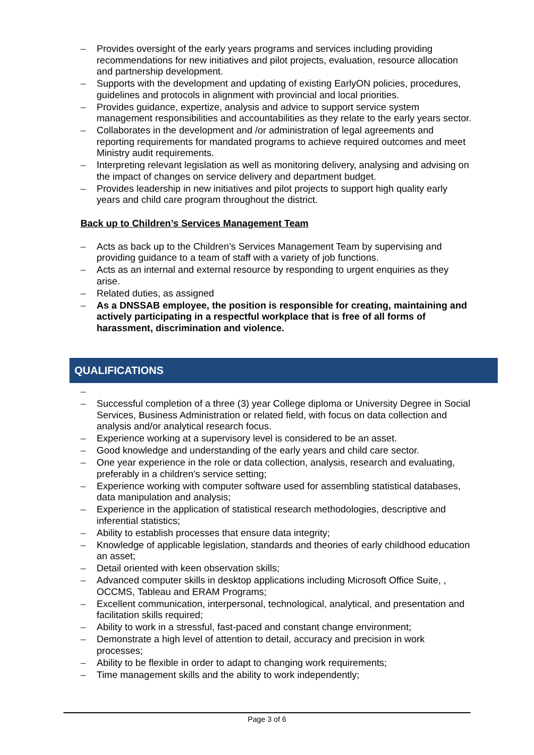– Provides oversight of the early years programs and services including providing recommendations for new initiatives and pilot projects, evaluation, resource allocation and partnership development.
– Supports with the development and updating of existing EarlyON policies, procedures, guidelines and protocols in alignment with provincial and local priorities.
– Provides guidance, expertize, analysis and advice to support service system management responsibilities and accountabilities as they relate to the early years sector.
– Collaborates in the development and /or administration of legal agreements and reporting requirements for mandated programs to achieve required outcomes and meet Ministry audit requirements.
– Interpreting relevant legislation as well as monitoring delivery, analysing and advising on the impact of changes on service delivery and department budget.
– Provides leadership in new initiatives and pilot projects to support high quality early years and child care program throughout the district.
Back up to Children’s Services Management Team
– Acts as back up to the Children’s Services Management Team by supervising and providing guidance to a team of staff with a variety of job functions.
– Acts as an internal and external resource by responding to urgent enquiries as they arise.
– Related duties, as assigned
– As a DNSSAB employee, the position is responsible for creating, maintaining and actively participating in a respectful workplace that is free of all forms of harassment, discrimination and violence.
QUALIFICATIONS
–
– Successful completion of a three (3) year College diploma or University Degree in Social Services, Business Administration or related field, with focus on data collection and analysis and/or analytical research focus.
– Experience working at a supervisory level is considered to be an asset.
– Good knowledge and understanding of the early years and child care sector.
– One year experience in the role or data collection, analysis, research and evaluating, preferably in a children’s service setting;
– Experience working with computer software used for assembling statistical databases, data manipulation and analysis;
– Experience in the application of statistical research methodologies, descriptive and inferential statistics;
– Ability to establish processes that ensure data integrity;
– Knowledge of applicable legislation, standards and theories of early childhood education an asset;
– Detail oriented with keen observation skills;
– Advanced computer skills in desktop applications including Microsoft Office Suite, , OCCMS, Tableau and ERAM Programs;
– Excellent communication, interpersonal, technological, analytical, and presentation and facilitation skills required;
– Ability to work in a stressful, fast-paced and constant change environment;
– Demonstrate a high level of attention to detail, accuracy and precision in work processes;
– Ability to be flexible in order to adapt to changing work requirements;
– Time management skills and the ability to work independently;
Page 3 of 6